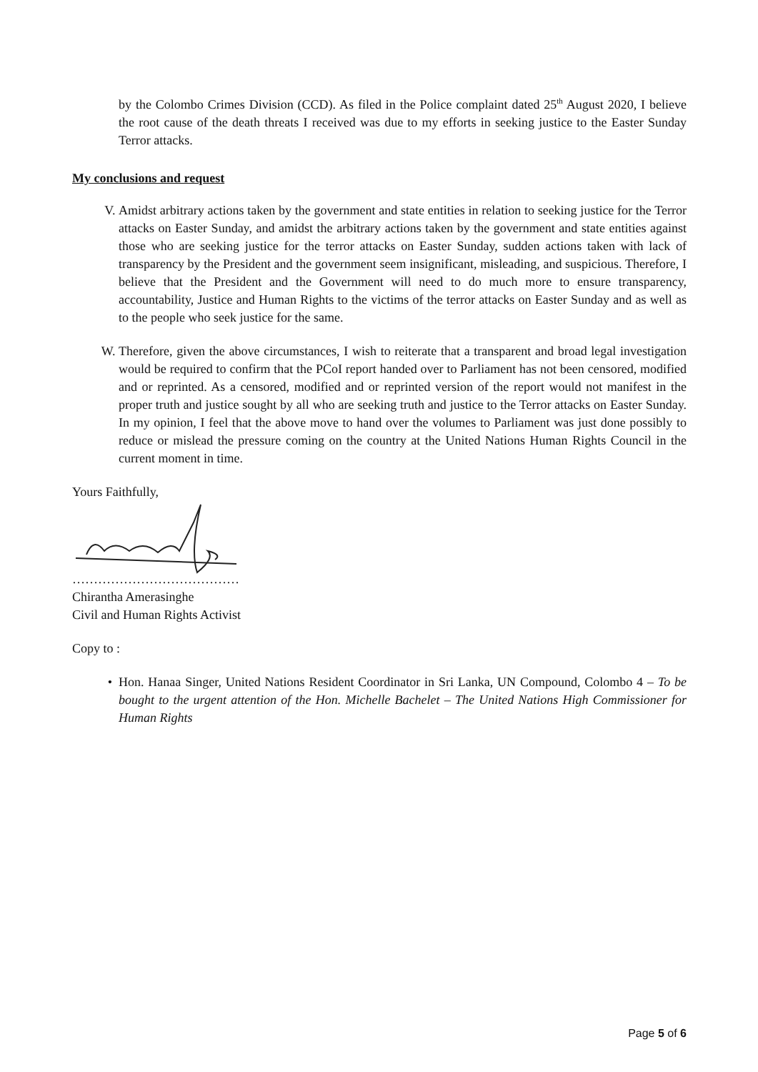by the Colombo Crimes Division (CCD). As filed in the Police complaint dated 25<sup>th</sup> August 2020, I believe the root cause of the death threats I received was due to my efforts in seeking justice to the Easter Sunday Terror attacks.
My conclusions and request
V. Amidst arbitrary actions taken by the government and state entities in relation to seeking justice for the Terror attacks on Easter Sunday, and amidst the arbitrary actions taken by the government and state entities against those who are seeking justice for the terror attacks on Easter Sunday, sudden actions taken with lack of transparency by the President and the government seem insignificant, misleading, and suspicious. Therefore, I believe that the President and the Government will need to do much more to ensure transparency, accountability, Justice and Human Rights to the victims of the terror attacks on Easter Sunday and as well as to the people who seek justice for the same.
W. Therefore, given the above circumstances, I wish to reiterate that a transparent and broad legal investigation would be required to confirm that the PCoI report handed over to Parliament has not been censored, modified and or reprinted. As a censored, modified and or reprinted version of the report would not manifest in the proper truth and justice sought by all who are seeking truth and justice to the Terror attacks on Easter Sunday. In my opinion, I feel that the above move to hand over the volumes to Parliament was just done possibly to reduce or mislead the pressure coming on the country at the United Nations Human Rights Council in the current moment in time.
Yours Faithfully,
…………………………………
Chirantha Amerasinghe
Civil and Human Rights Activist
Copy to :
• Hon. Hanaa Singer, United Nations Resident Coordinator in Sri Lanka, UN Compound, Colombo 4 – To be bought to the urgent attention of the Hon. Michelle Bachelet – The United Nations High Commissioner for Human Rights
Page 5 of 6